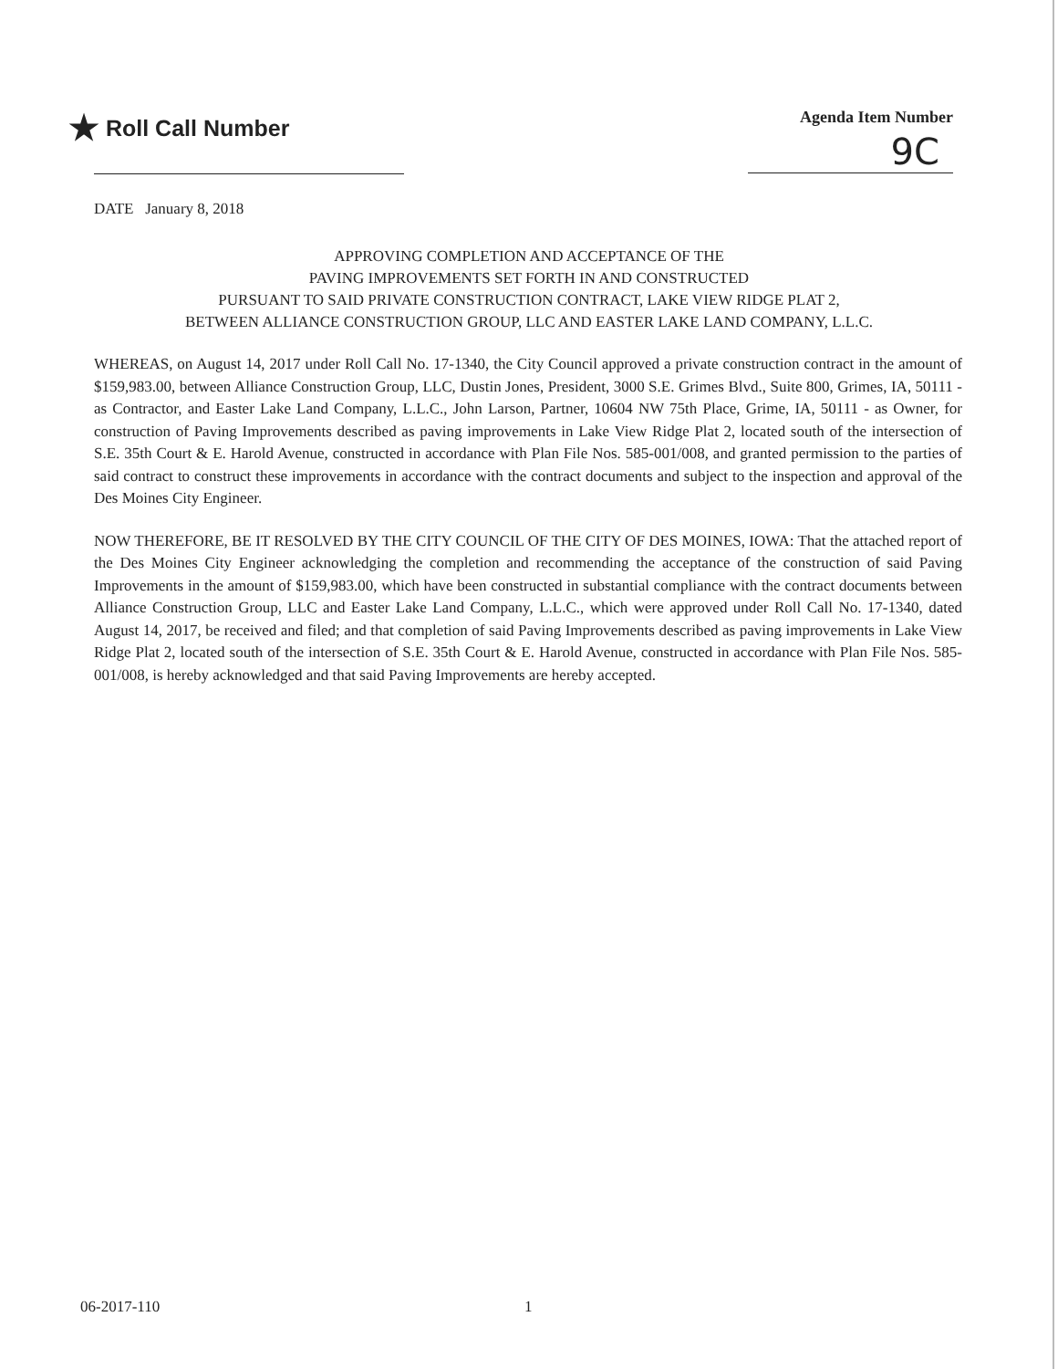★ Roll Call Number
Agenda Item Number
9C
DATE January 8, 2018
APPROVING COMPLETION AND ACCEPTANCE OF THE
PAVING IMPROVEMENTS SET FORTH IN AND CONSTRUCTED
PURSUANT TO SAID PRIVATE CONSTRUCTION CONTRACT, LAKE VIEW RIDGE PLAT 2,
BETWEEN ALLIANCE CONSTRUCTION GROUP, LLC AND EASTER LAKE LAND COMPANY, L.L.C.
WHEREAS, on August 14, 2017 under Roll Call No. 17-1340, the City Council approved a private construction contract in the amount of $159,983.00, between Alliance Construction Group, LLC, Dustin Jones, President, 3000 S.E. Grimes Blvd., Suite 800, Grimes, IA, 50111 - as Contractor, and Easter Lake Land Company, L.L.C., John Larson, Partner, 10604 NW 75th Place, Grime, IA, 50111 - as Owner, for construction of Paving Improvements described as paving improvements in Lake View Ridge Plat 2, located south of the intersection of S.E. 35th Court & E. Harold Avenue, constructed in accordance with Plan File Nos. 585-001/008, and granted permission to the parties of said contract to construct these improvements in accordance with the contract documents and subject to the inspection and approval of the Des Moines City Engineer.
NOW THEREFORE, BE IT RESOLVED BY THE CITY COUNCIL OF THE CITY OF DES MOINES, IOWA: That the attached report of the Des Moines City Engineer acknowledging the completion and recommending the acceptance of the construction of said Paving Improvements in the amount of $159,983.00, which have been constructed in substantial compliance with the contract documents between Alliance Construction Group, LLC and Easter Lake Land Company, L.L.C., which were approved under Roll Call No. 17-1340, dated August 14, 2017, be received and filed; and that completion of said Paving Improvements described as paving improvements in Lake View Ridge Plat 2, located south of the intersection of S.E. 35th Court & E. Harold Avenue, constructed in accordance with Plan File Nos. 585-001/008, is hereby acknowledged and that said Paving Improvements are hereby accepted.
06-2017-110 1